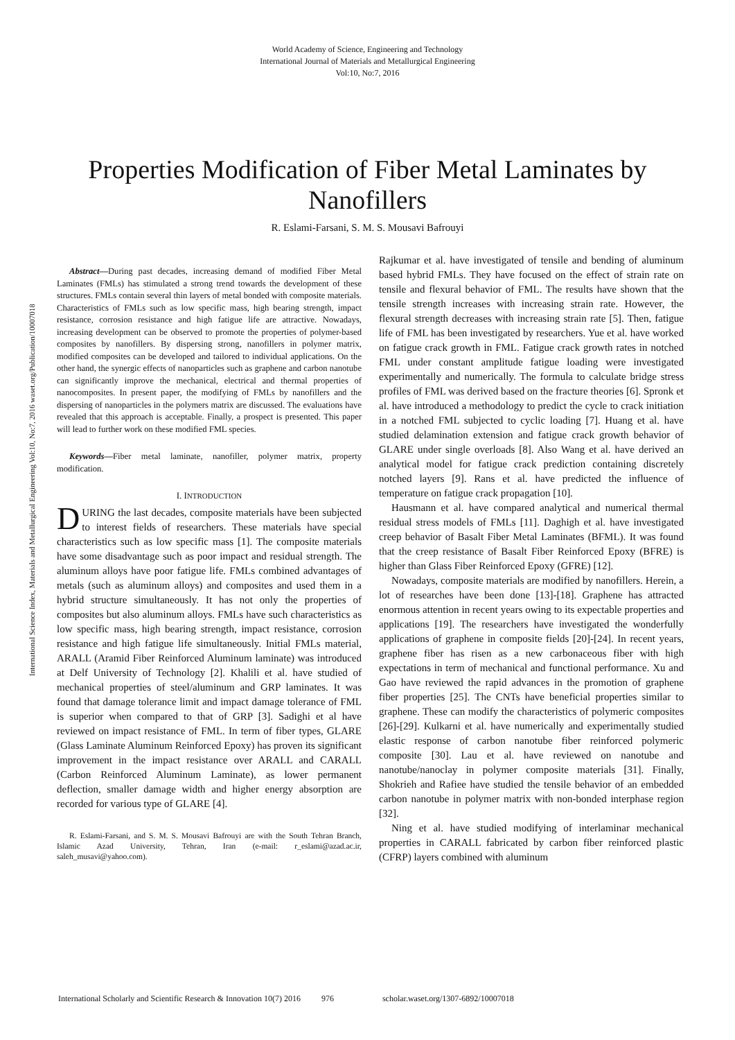World Academy of Science, Engineering and Technology
International Journal of Materials and Metallurgical Engineering
Vol:10, No:7, 2016
Properties Modification of Fiber Metal Laminates by Nanofillers
R. Eslami-Farsani, S. M. S. Mousavi Bafrouyi
International Science Index, Materials and Metallurgical Engineering Vol:10, No:7, 2016 waset.org/Publication/10007018
Abstract—During past decades, increasing demand of modified Fiber Metal Laminates (FMLs) has stimulated a strong trend towards the development of these structures. FMLs contain several thin layers of metal bonded with composite materials. Characteristics of FMLs such as low specific mass, high bearing strength, impact resistance, corrosion resistance and high fatigue life are attractive. Nowadays, increasing development can be observed to promote the properties of polymer-based composites by nanofillers. By dispersing strong, nanofillers in polymer matrix, modified composites can be developed and tailored to individual applications. On the other hand, the synergic effects of nanoparticles such as graphene and carbon nanotube can significantly improve the mechanical, electrical and thermal properties of nanocomposites. In present paper, the modifying of FMLs by nanofillers and the dispersing of nanoparticles in the polymers matrix are discussed. The evaluations have revealed that this approach is acceptable. Finally, a prospect is presented. This paper will lead to further work on these modified FML species.
Keywords—Fiber metal laminate, nanofiller, polymer matrix, property modification.
I. INTRODUCTION
DURING the last decades, composite materials have been subjected to interest fields of researchers. These materials have special characteristics such as low specific mass [1]. The composite materials have some disadvantage such as poor impact and residual strength. The aluminum alloys have poor fatigue life. FMLs combined advantages of metals (such as aluminum alloys) and composites and used them in a hybrid structure simultaneously. It has not only the properties of composites but also aluminum alloys. FMLs have such characteristics as low specific mass, high bearing strength, impact resistance, corrosion resistance and high fatigue life simultaneously. Initial FMLs material, ARALL (Aramid Fiber Reinforced Aluminum laminate) was introduced at Delf University of Technology [2]. Khalili et al. have studied of mechanical properties of steel/aluminum and GRP laminates. It was found that damage tolerance limit and impact damage tolerance of FML is superior when compared to that of GRP [3]. Sadighi et al have reviewed on impact resistance of FML. In term of fiber types, GLARE (Glass Laminate Aluminum Reinforced Epoxy) has proven its significant improvement in the impact resistance over ARALL and CARALL (Carbon Reinforced Aluminum Laminate), as lower permanent deflection, smaller damage width and higher energy absorption are recorded for various type of GLARE [4].
R. Eslami-Farsani, and S. M. S. Mousavi Bafrouyi are with the South Tehran Branch, Islamic Azad University, Tehran, Iran (e-mail: r_eslami@azad.ac.ir, saleh_musavi@yahoo.com).
Rajkumar et al. have investigated of tensile and bending of aluminum based hybrid FMLs. They have focused on the effect of strain rate on tensile and flexural behavior of FML. The results have shown that the tensile strength increases with increasing strain rate. However, the flexural strength decreases with increasing strain rate [5]. Then, fatigue life of FML has been investigated by researchers. Yue et al. have worked on fatigue crack growth in FML. Fatigue crack growth rates in notched FML under constant amplitude fatigue loading were investigated experimentally and numerically. The formula to calculate bridge stress profiles of FML was derived based on the fracture theories [6]. Spronk et al. have introduced a methodology to predict the cycle to crack initiation in a notched FML subjected to cyclic loading [7]. Huang et al. have studied delamination extension and fatigue crack growth behavior of GLARE under single overloads [8]. Also Wang et al. have derived an analytical model for fatigue crack prediction containing discretely notched layers [9]. Rans et al. have predicted the influence of temperature on fatigue crack propagation [10].
Hausmann et al. have compared analytical and numerical thermal residual stress models of FMLs [11]. Daghigh et al. have investigated creep behavior of Basalt Fiber Metal Laminates (BFML). It was found that the creep resistance of Basalt Fiber Reinforced Epoxy (BFRE) is higher than Glass Fiber Reinforced Epoxy (GFRE) [12].
Nowadays, composite materials are modified by nanofillers. Herein, a lot of researches have been done [13]-[18]. Graphene has attracted enormous attention in recent years owing to its expectable properties and applications [19]. The researchers have investigated the wonderfully applications of graphene in composite fields [20]-[24]. In recent years, graphene fiber has risen as a new carbonaceous fiber with high expectations in term of mechanical and functional performance. Xu and Gao have reviewed the rapid advances in the promotion of graphene fiber properties [25]. The CNTs have beneficial properties similar to graphene. These can modify the characteristics of polymeric composites [26]-[29]. Kulkarni et al. have numerically and experimentally studied elastic response of carbon nanotube fiber reinforced polymeric composite [30]. Lau et al. have reviewed on nanotube and nanotube/nanoclay in polymer composite materials [31]. Finally, Shokrieh and Rafiee have studied the tensile behavior of an embedded carbon nanotube in polymer matrix with non-bonded interphase region [32].
Ning et al. have studied modifying of interlaminar mechanical properties in CARALL fabricated by carbon fiber reinforced plastic (CFRP) layers combined with aluminum
International Scholarly and Scientific Research & Innovation 10(7) 2016 976 scholar.waset.org/1307-6892/10007018